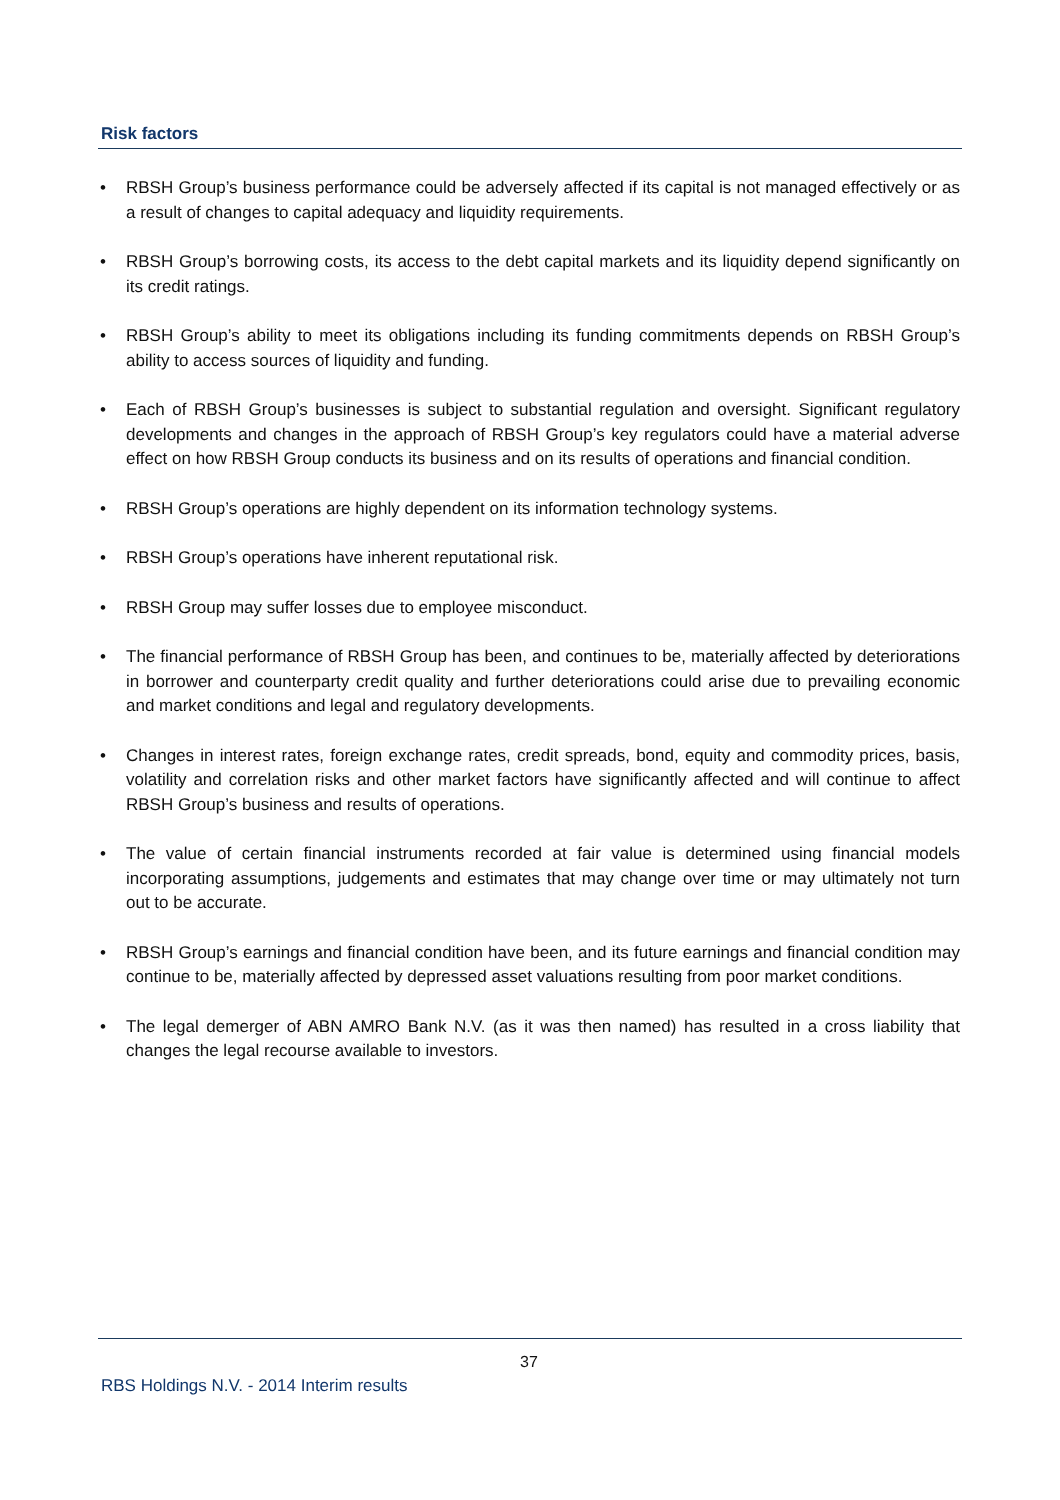Risk factors
• RBSH Group’s business performance could be adversely affected if its capital is not managed effectively or as a result of changes to capital adequacy and liquidity requirements.
• RBSH Group’s borrowing costs, its access to the debt capital markets and its liquidity depend significantly on its credit ratings.
• RBSH Group’s ability to meet its obligations including its funding commitments depends on RBSH Group’s ability to access sources of liquidity and funding.
• Each of RBSH Group’s businesses is subject to substantial regulation and oversight. Significant regulatory developments and changes in the approach of RBSH Group’s key regulators could have a material adverse effect on how RBSH Group conducts its business and on its results of operations and financial condition.
• RBSH Group’s operations are highly dependent on its information technology systems.
• RBSH Group’s operations have inherent reputational risk.
• RBSH Group may suffer losses due to employee misconduct.
• The financial performance of RBSH Group has been, and continues to be, materially affected by deteriorations in borrower and counterparty credit quality and further deteriorations could arise due to prevailing economic and market conditions and legal and regulatory developments.
• Changes in interest rates, foreign exchange rates, credit spreads, bond, equity and commodity prices, basis, volatility and correlation risks and other market factors have significantly affected and will continue to affect RBSH Group’s business and results of operations.
• The value of certain financial instruments recorded at fair value is determined using financial models incorporating assumptions, judgements and estimates that may change over time or may ultimately not turn out to be accurate.
• RBSH Group’s earnings and financial condition have been, and its future earnings and financial condition may continue to be, materially affected by depressed asset valuations resulting from poor market conditions.
• The legal demerger of ABN AMRO Bank N.V. (as it was then named) has resulted in a cross liability that changes the legal recourse available to investors.
37
RBS Holdings N.V. - 2014 Interim results